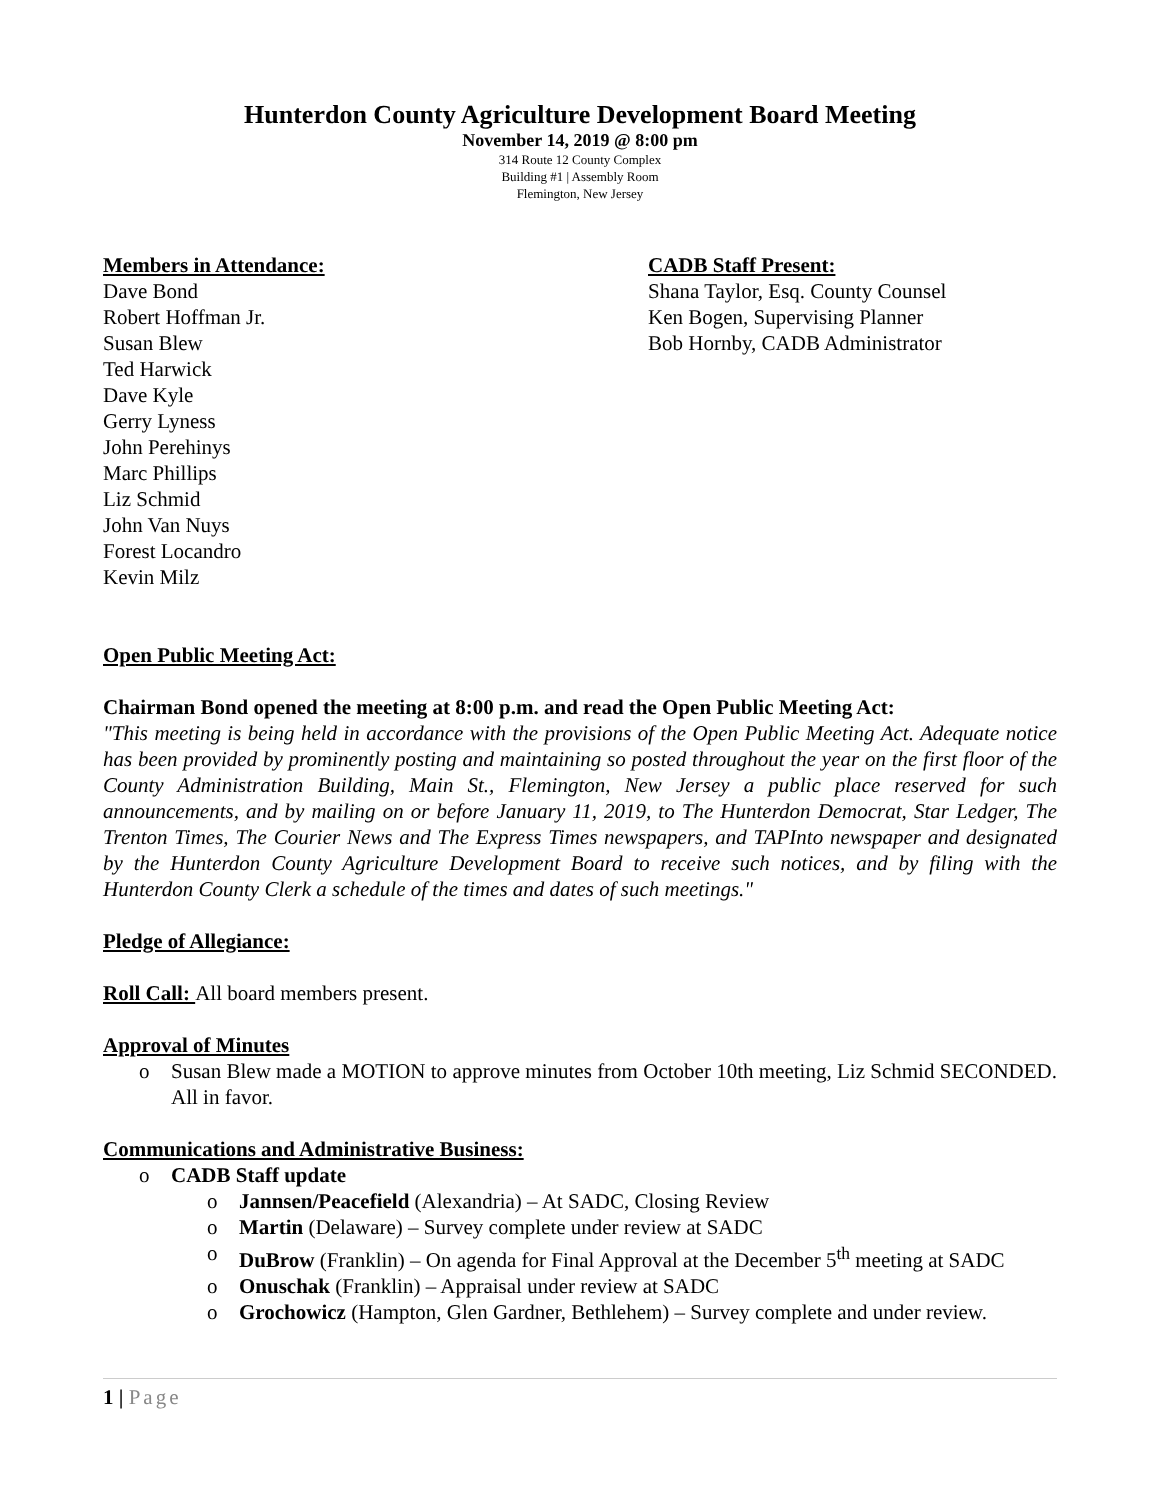Hunterdon County Agriculture Development Board Meeting
November 14, 2019 @ 8:00 pm
314 Route 12 County Complex
Building #1 | Assembly Room
Flemington, New Jersey
Members in Attendance:
Dave Bond
Robert Hoffman Jr.
Susan Blew
Ted Harwick
Dave Kyle
Gerry Lyness
John Perehinys
Marc Phillips
Liz Schmid
John Van Nuys
Forest Locandro
Kevin Milz
CADB Staff Present:
Shana Taylor, Esq. County Counsel
Ken Bogen, Supervising Planner
Bob Hornby, CADB Administrator
Open Public Meeting Act:
Chairman Bond opened the meeting at 8:00 p.m. and read the Open Public Meeting Act:
"This meeting is being held in accordance with the provisions of the Open Public Meeting Act. Adequate notice has been provided by prominently posting and maintaining so posted throughout the year on the first floor of the County Administration Building, Main St., Flemington, New Jersey a public place reserved for such announcements, and by mailing on or before January 11, 2019, to The Hunterdon Democrat, Star Ledger, The Trenton Times, The Courier News and The Express Times newspapers, and TAPInto newspaper and designated by the Hunterdon County Agriculture Development Board to receive such notices, and by filing with the Hunterdon County Clerk a schedule of the times and dates of such meetings."
Pledge of Allegiance:
Roll Call: All board members present.
Approval of Minutes
o Susan Blew made a MOTION to approve minutes from October 10th meeting, Liz Schmid SECONDED. All in favor.
Communications and Administrative Business:
o CADB Staff update
o Jannsen/Peacefield (Alexandria) – At SADC, Closing Review
o Martin (Delaware) – Survey complete under review at SADC
o DuBrow (Franklin) – On agenda for Final Approval at the December 5<sup>th</sup> meeting at SADC
o Onuschak (Franklin) – Appraisal under review at SADC
o Grochowicz (Hampton, Glen Gardner, Bethlehem) – Survey complete and under review.
1 | Page